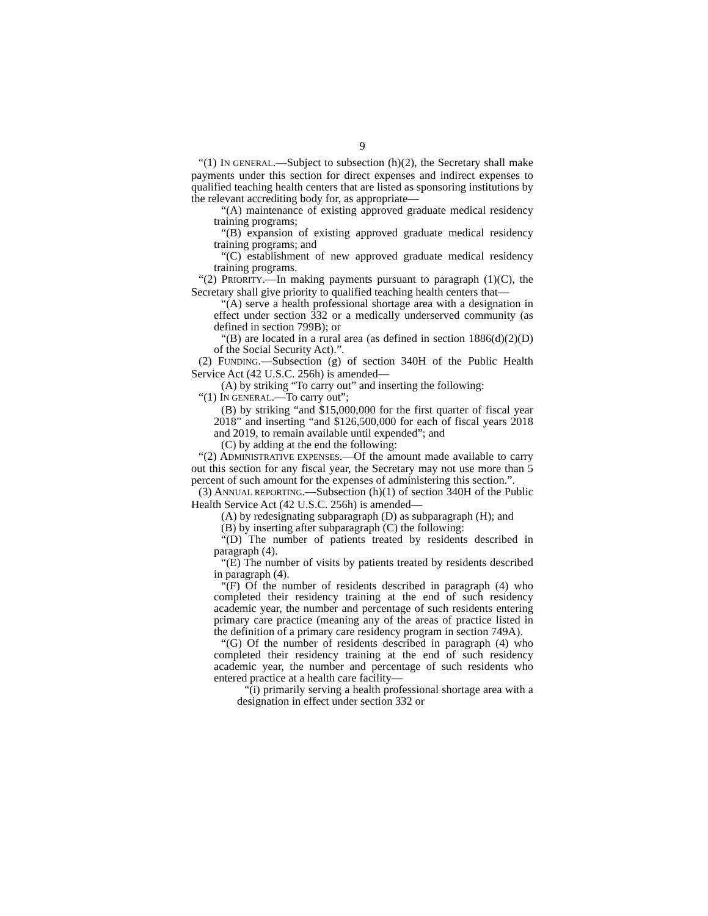9
“(1) IN GENERAL.—Subject to subsection (h)(2), the Secretary shall make payments under this section for direct expenses and indirect expenses to qualified teaching health centers that are listed as sponsoring institutions by the relevant accrediting body for, as appropriate—
“(A) maintenance of existing approved graduate medical residency training programs;
“(B) expansion of existing approved graduate medical residency training programs; and
“(C) establishment of new approved graduate medical residency training programs.
“(2) PRIORITY.—In making payments pursuant to paragraph (1)(C), the Secretary shall give priority to qualified teaching health centers that—
“(A) serve a health professional shortage area with a designation in effect under section 332 or a medically underserved community (as defined in section 799B); or
“(B) are located in a rural area (as defined in section 1886(d)(2)(D) of the Social Security Act).”.
(2) FUNDING.—Subsection (g) of section 340H of the Public Health Service Act (42 U.S.C. 256h) is amended—
(A) by striking “To carry out” and inserting the following:
“(1) IN GENERAL.—To carry out”;
(B) by striking “and $15,000,000 for the first quarter of fiscal year 2018” and inserting “and $126,500,000 for each of fiscal years 2018 and 2019, to remain available until expended”; and
(C) by adding at the end the following:
“(2) ADMINISTRATIVE EXPENSES.—Of the amount made available to carry out this section for any fiscal year, the Secretary may not use more than 5 percent of such amount for the expenses of administering this section.”.
(3) ANNUAL REPORTING.—Subsection (h)(1) of section 340H of the Public Health Service Act (42 U.S.C. 256h) is amended—
(A) by redesignating subparagraph (D) as subparagraph (H); and
(B) by inserting after subparagraph (C) the following:
“(D) The number of patients treated by residents described in paragraph (4).
“(E) The number of visits by patients treated by residents described in paragraph (4).
“(F) Of the number of residents described in paragraph (4) who completed their residency training at the end of such residency academic year, the number and percentage of such residents entering primary care practice (meaning any of the areas of practice listed in the definition of a primary care residency program in section 749A).
“(G) Of the number of residents described in paragraph (4) who completed their residency training at the end of such residency academic year, the number and percentage of such residents who entered practice at a health care facility—
“(i) primarily serving a health professional shortage area with a designation in effect under section 332 or